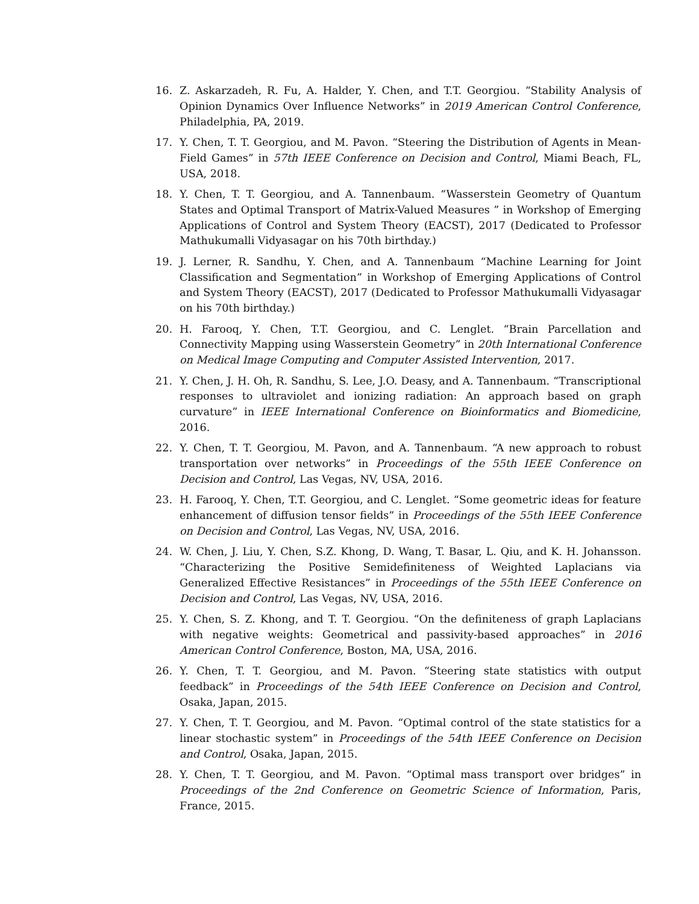16. Z. Askarzadeh, R. Fu, A. Halder, Y. Chen, and T.T. Georgiou. “Stability Analysis of Opinion Dynamics Over Influence Networks” in 2019 American Control Conference, Philadelphia, PA, 2019.
17. Y. Chen, T. T. Georgiou, and M. Pavon. “Steering the Distribution of Agents in Mean-Field Games” in 57th IEEE Conference on Decision and Control, Miami Beach, FL, USA, 2018.
18. Y. Chen, T. T. Georgiou, and A. Tannenbaum. “Wasserstein Geometry of Quantum States and Optimal Transport of Matrix-Valued Measures ” in Workshop of Emerging Applications of Control and System Theory (EACST), 2017 (Dedicated to Professor Mathukumalli Vidyasagar on his 70th birthday.)
19. J. Lerner, R. Sandhu, Y. Chen, and A. Tannenbaum “Machine Learning for Joint Classification and Segmentation” in Workshop of Emerging Applications of Control and System Theory (EACST), 2017 (Dedicated to Professor Mathukumalli Vidyasagar on his 70th birthday.)
20. H. Farooq, Y. Chen, T.T. Georgiou, and C. Lenglet. “Brain Parcellation and Connectivity Mapping using Wasserstein Geometry” in 20th International Conference on Medical Image Computing and Computer Assisted Intervention, 2017.
21. Y. Chen, J. H. Oh, R. Sandhu, S. Lee, J.O. Deasy, and A. Tannenbaum. “Transcriptional responses to ultraviolet and ionizing radiation: An approach based on graph curvature” in IEEE International Conference on Bioinformatics and Biomedicine, 2016.
22. Y. Chen, T. T. Georgiou, M. Pavon, and A. Tannenbaum. “A new approach to robust transportation over networks” in Proceedings of the 55th IEEE Conference on Decision and Control, Las Vegas, NV, USA, 2016.
23. H. Farooq, Y. Chen, T.T. Georgiou, and C. Lenglet. “Some geometric ideas for feature enhancement of diffusion tensor fields” in Proceedings of the 55th IEEE Conference on Decision and Control, Las Vegas, NV, USA, 2016.
24. W. Chen, J. Liu, Y. Chen, S.Z. Khong, D. Wang, T. Basar, L. Qiu, and K. H. Johansson. “Characterizing the Positive Semidefiniteness of Weighted Laplacians via Generalized Effective Resistances” in Proceedings of the 55th IEEE Conference on Decision and Control, Las Vegas, NV, USA, 2016.
25. Y. Chen, S. Z. Khong, and T. T. Georgiou. “On the definiteness of graph Laplacians with negative weights: Geometrical and passivity-based approaches” in 2016 American Control Conference, Boston, MA, USA, 2016.
26. Y. Chen, T. T. Georgiou, and M. Pavon. “Steering state statistics with output feedback” in Proceedings of the 54th IEEE Conference on Decision and Control, Osaka, Japan, 2015.
27. Y. Chen, T. T. Georgiou, and M. Pavon. “Optimal control of the state statistics for a linear stochastic system” in Proceedings of the 54th IEEE Conference on Decision and Control, Osaka, Japan, 2015.
28. Y. Chen, T. T. Georgiou, and M. Pavon. “Optimal mass transport over bridges” in Proceedings of the 2nd Conference on Geometric Science of Information, Paris, France, 2015.